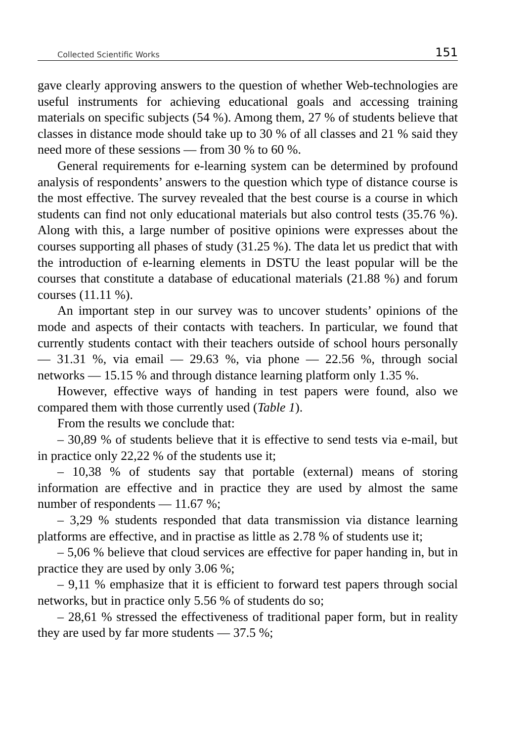Collected Scientific Works 151
gave clearly approving answers to the question of whether Web-technologies are useful instruments for achieving educational goals and accessing training materials on specific subjects (54 %). Among them, 27 % of students believe that classes in distance mode should take up to 30 % of all classes and 21 % said they need more of these sessions — from 30 % to 60 %.
General requirements for e-learning system can be determined by profound analysis of respondents’ answers to the question which type of distance course is the most effective. The survey revealed that the best course is a course in which students can find not only educational materials but also control tests (35.76 %). Along with this, a large number of positive opinions were expresses about the courses supporting all phases of study (31.25 %). The data let us predict that with the introduction of e-learning elements in DSTU the least popular will be the courses that constitute a database of educational materials (21.88 %) and forum courses (11.11 %).
An important step in our survey was to uncover students’ opinions of the mode and aspects of their contacts with teachers. In particular, we found that currently students contact with their teachers outside of school hours personally — 31.31 %, via email — 29.63 %, via phone — 22.56 %, through social networks — 15.15 % and through distance learning platform only 1.35 %.
However, effective ways of handing in test papers were found, also we compared them with those currently used (Table 1).
From the results we conclude that:
– 30,89 % of students believe that it is effective to send tests via e-mail, but in practice only 22,22 % of the students use it;
– 10,38 % of students say that portable (external) means of storing information are effective and in practice they are used by almost the same number of respondents — 11.67 %;
– 3,29 % students responded that data transmission via distance learning platforms are effective, and in practise as little as 2.78 % of students use it;
– 5,06 % believe that cloud services are effective for paper handing in, but in practice they are used by only 3.06 %;
– 9,11 % emphasize that it is efficient to forward test papers through social networks, but in practice only 5.56 % of students do so;
– 28,61 % stressed the effectiveness of traditional paper form, but in reality they are used by far more students — 37.5 %;